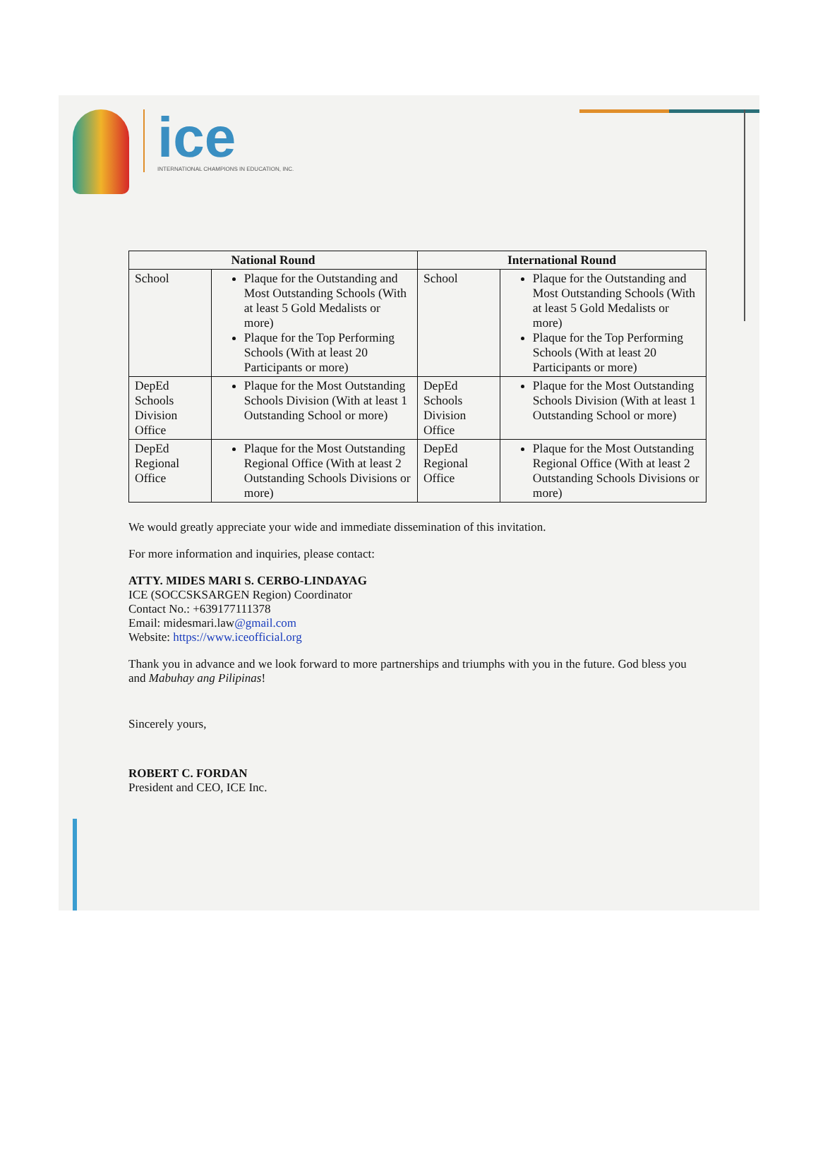ice
INTERNATIONAL CHAMPIONS IN EDUCATION, INC.
| National Round | | International Round | |
| --- | --- | --- | --- |
| School | Plaque for the Outstanding and Most Outstanding Schools (With at least 5 Gold Medalists or more) Plaque for the Top Performing Schools (With at least 20 Participants or more) | School | Plaque for the Outstanding and Most Outstanding Schools (With at least 5 Gold Medalists or more) Plaque for the Top Performing Schools (With at least 20 Participants or more) |
| DepEd Schools Division Office | Plaque for the Most Outstanding Schools Division (With at least 1 Outstanding School or more) | DepEd Schools Division Office | Plaque for the Most Outstanding Schools Division (With at least 1 Outstanding School or more) |
| DepEd Regional Office | Plaque for the Most Outstanding Regional Office (With at least 2 Outstanding Schools Divisions or more) | DepEd Regional Office | Plaque for the Most Outstanding Regional Office (With at least 2 Outstanding Schools Divisions or more) |
We would greatly appreciate your wide and immediate dissemination of this invitation.
For more information and inquiries, please contact:
ATTY. MIDES MARI S. CERBO-LINDAYAG
ICE (SOCCSKSARGEN Region) Coordinator
Contact No.: +639177111378
Email: midesmari.law@gmail.com
Website: https://www.iceofficial.org
Thank you in advance and we look forward to more partnerships and triumphs with you in the future. God bless you and Mabuhay ang Pilipinas!
Sincerely yours,
ROBERT C. FORDAN
President and CEO, ICE Inc.